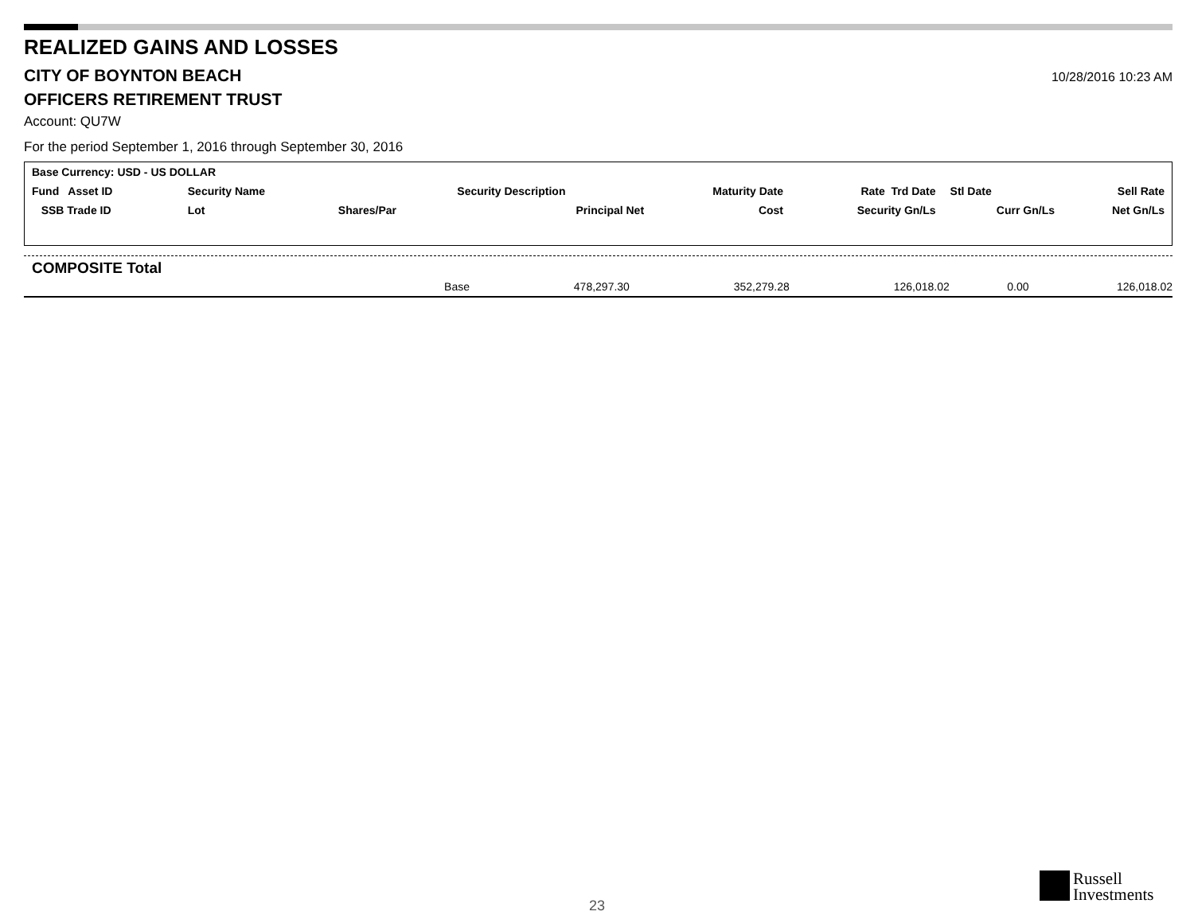REALIZED GAINS AND LOSSES
CITY OF BOYNTON BEACH
10/28/2016 10:23 AM
OFFICERS RETIREMENT TRUST
Account: QU7W
For the period September 1, 2016 through September 30, 2016
| Base Currency: USD - US DOLLAR | | | | | | | |
| Fund Asset ID | Security Name | | Security Description | Maturity Date | Rate Trd Date | Stl Date | Sell Rate |
| SSB Trade ID | Lot | Shares/Par | Principal Net | Cost | Security Gn/Ls | Curr Gn/Ls | Net Gn/Ls |
COMPOSITE Total
| Base | 478,297.30 | 352,279.28 | 126,018.02 | 0.00 | 126,018.02 |
23
Russell
Investments